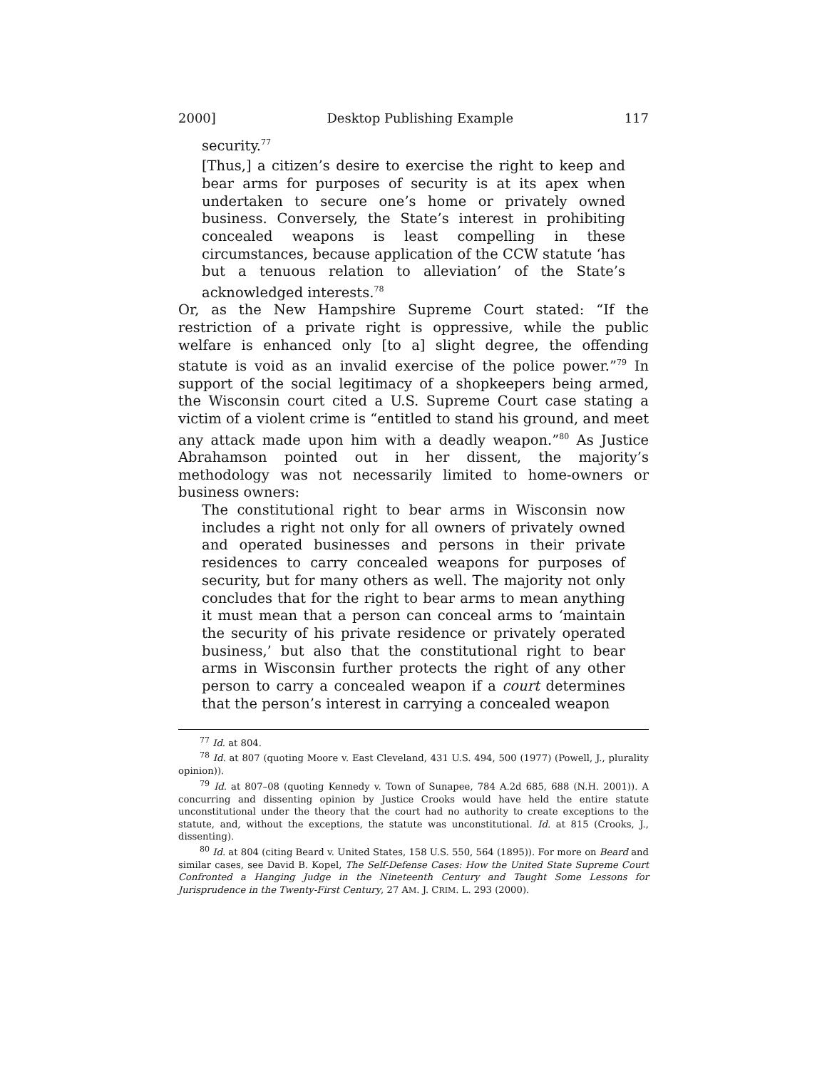2000] Desktop Publishing Example 117
security.<sup>77</sup>
[Thus,] a citizen’s desire to exercise the right to keep and bear arms for purposes of security is at its apex when undertaken to secure one’s home or privately owned business. Conversely, the State’s interest in prohibiting concealed weapons is least compelling in these circumstances, because application of the CCW statute ‘has but a tenuous relation to alleviation’ of the State’s acknowledged interests.<sup>78</sup>
Or, as the New Hampshire Supreme Court stated: “If the restriction of a private right is oppressive, while the public welfare is enhanced only [to a] slight degree, the offending statute is void as an invalid exercise of the police power.”<sup>79</sup> In support of the social legitimacy of a shopkeepers being armed, the Wisconsin court cited a U.S. Supreme Court case stating a victim of a violent crime is “entitled to stand his ground, and meet any attack made upon him with a deadly weapon.”<sup>80</sup> As Justice Abrahamson pointed out in her dissent, the majority’s methodology was not necessarily limited to home-owners or business owners:
The constitutional right to bear arms in Wisconsin now includes a right not only for all owners of privately owned and operated businesses and persons in their private residences to carry concealed weapons for purposes of security, but for many others as well. The majority not only concludes that for the right to bear arms to mean anything it must mean that a person can conceal arms to ‘maintain the security of his private residence or privately operated business,’ but also that the constitutional right to bear arms in Wisconsin further protects the right of any other person to carry a concealed weapon if a court determines that the person’s interest in carrying a concealed weapon
<sup>77</sup> Id. at 804.
<sup>78</sup> Id. at 807 (quoting Moore v. East Cleveland, 431 U.S. 494, 500 (1977) (Powell, J., plurality opinion)).
<sup>79</sup> Id. at 807–08 (quoting Kennedy v. Town of Sunapee, 784 A.2d 685, 688 (N.H. 2001)). A concurring and dissenting opinion by Justice Crooks would have held the entire statute unconstitutional under the theory that the court had no authority to create exceptions to the statute, and, without the exceptions, the statute was unconstitutional. Id. at 815 (Crooks, J., dissenting).
<sup>80</sup> Id. at 804 (citing Beard v. United States, 158 U.S. 550, 564 (1895)). For more on Beard and similar cases, see David B. Kopel, The Self-Defense Cases: How the United State Supreme Court Confronted a Hanging Judge in the Nineteenth Century and Taught Some Lessons for Jurisprudence in the Twenty-First Century, 27 AM. J. CRIM. L. 293 (2000).